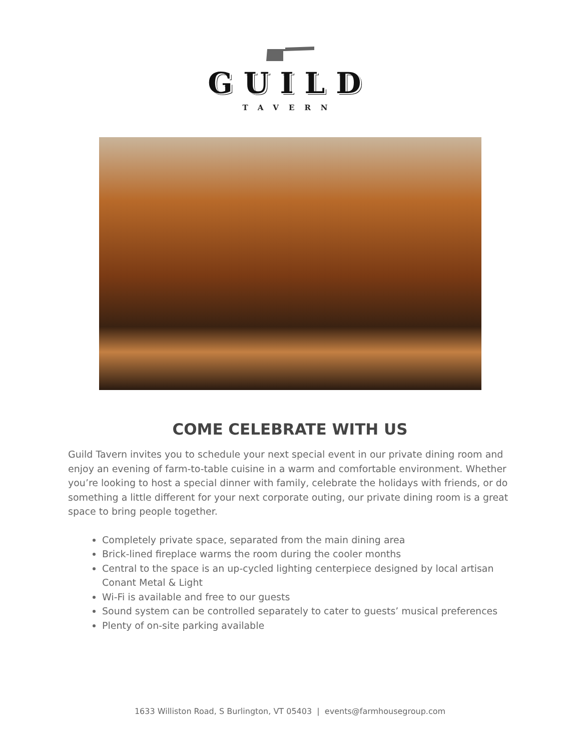GUILD
TAVERN
COME CELEBRATE WITH US
Guild Tavern invites you to schedule your next special event in our private dining room and enjoy an evening of farm-to-table cuisine in a warm and comfortable environment. Whether you’re looking to host a special dinner with family, celebrate the holidays with friends, or do something a little different for your next corporate outing, our private dining room is a great space to bring people together.
Completely private space, separated from the main dining area
Brick-lined fireplace warms the room during the cooler months
Central to the space is an up-cycled lighting centerpiece designed by local artisan Conant Metal & Light
Wi-Fi is available and free to our guests
Sound system can be controlled separately to cater to guests’ musical preferences
Plenty of on-site parking available
1633 Williston Road, S Burlington, VT 05403 | events@farmhousegroup.com